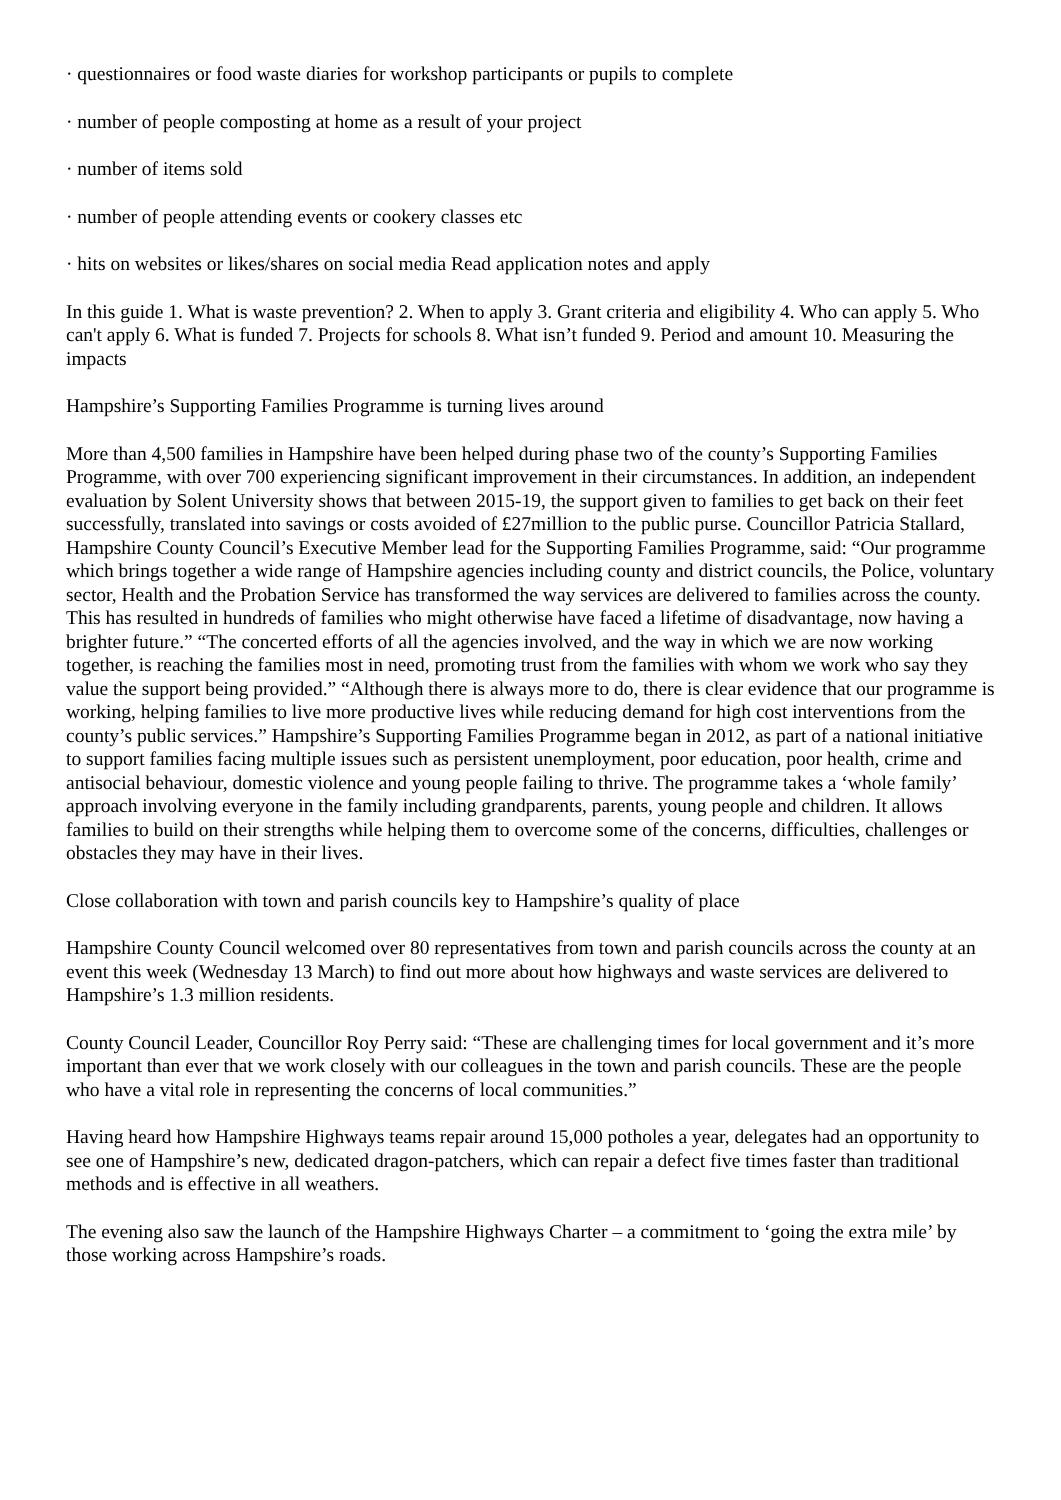· questionnaires or food waste diaries for workshop participants or pupils to complete
· number of people composting at home as a result of your project
· number of items sold
· number of people attending events or cookery classes etc
· hits on websites or likes/shares on social media Read application notes and apply
In this guide 1. What is waste prevention? 2. When to apply 3. Grant criteria and eligibility 4. Who can apply 5. Who can't apply 6. What is funded 7. Projects for schools 8. What isn’t funded 9. Period and amount 10. Measuring the impacts
Hampshire’s Supporting Families Programme is turning lives around
More than 4,500 families in Hampshire have been helped during phase two of the county’s Supporting Families Programme, with over 700 experiencing significant improvement in their circumstances. In addition, an independent evaluation by Solent University shows that between 2015-19, the support given to families to get back on their feet successfully, translated into savings or costs avoided of £27million to the public purse. Councillor Patricia Stallard, Hampshire County Council’s Executive Member lead for the Supporting Families Programme, said: “Our programme which brings together a wide range of Hampshire agencies including county and district councils, the Police, voluntary sector, Health and the Probation Service has transformed the way services are delivered to families across the county. This has resulted in hundreds of families who might otherwise have faced a lifetime of disadvantage, now having a brighter future.” “The concerted efforts of all the agencies involved, and the way in which we are now working together, is reaching the families most in need, promoting trust from the families with whom we work who say they value the support being provided.” “Although there is always more to do, there is clear evidence that our programme is working, helping families to live more productive lives while reducing demand for high cost interventions from the county’s public services.” Hampshire’s Supporting Families Programme began in 2012, as part of a national initiative to support families facing multiple issues such as persistent unemployment, poor education, poor health, crime and antisocial behaviour, domestic violence and young people failing to thrive. The programme takes a ‘whole family’ approach involving everyone in the family including grandparents, parents, young people and children. It allows families to build on their strengths while helping them to overcome some of the concerns, difficulties, challenges or obstacles they may have in their lives.
Close collaboration with town and parish councils key to Hampshire’s quality of place
Hampshire County Council welcomed over 80 representatives from town and parish councils across the county at an event this week (Wednesday 13 March) to find out more about how highways and waste services are delivered to Hampshire’s 1.3 million residents.
County Council Leader, Councillor Roy Perry said: “These are challenging times for local government and it’s more important than ever that we work closely with our colleagues in the town and parish councils. These are the people who have a vital role in representing the concerns of local communities.”
Having heard how Hampshire Highways teams repair around 15,000 potholes a year, delegates had an opportunity to see one of Hampshire’s new, dedicated dragon-patchers, which can repair a defect five times faster than traditional methods and is effective in all weathers.
The evening also saw the launch of the Hampshire Highways Charter – a commitment to ‘going the extra mile’ by those working across Hampshire’s roads.